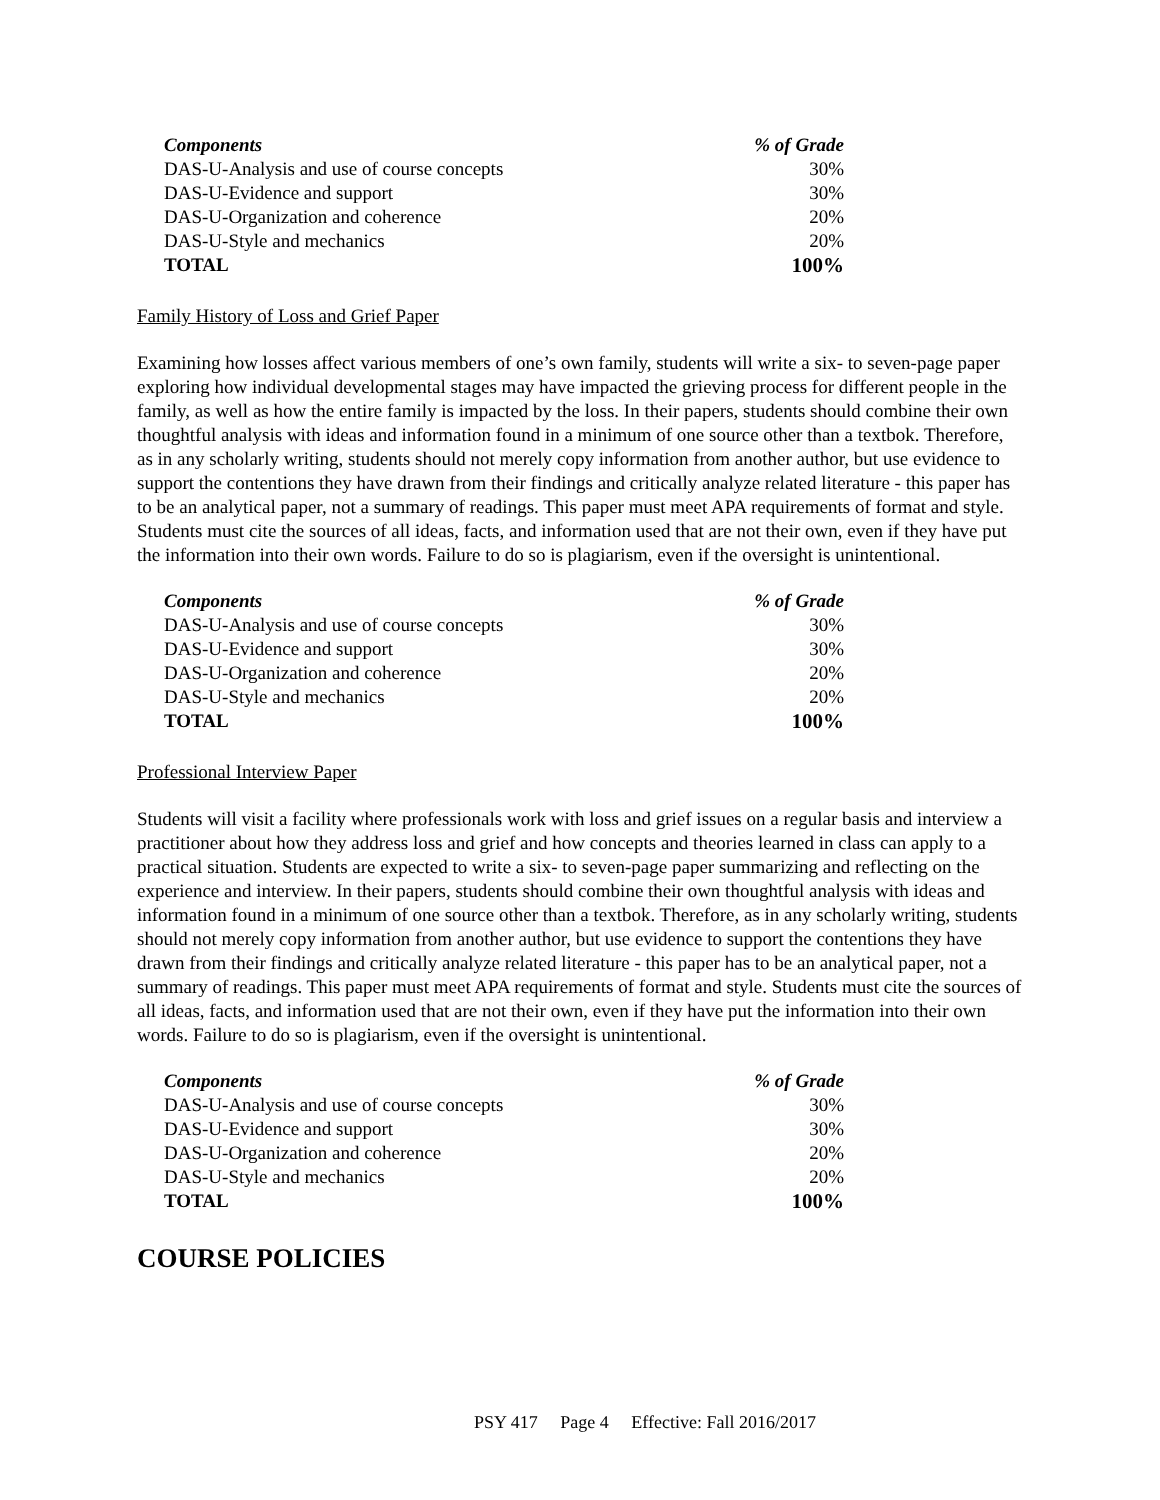| Components | % of Grade |
| --- | --- |
| DAS-U-Analysis and use of course concepts | 30% |
| DAS-U-Evidence and support | 30% |
| DAS-U-Organization and coherence | 20% |
| DAS-U-Style and mechanics | 20% |
| TOTAL | 100% |
Family History of Loss and Grief Paper
Examining how losses affect various members of one’s own family, students will write a six- to seven-page paper exploring how individual developmental stages may have impacted the grieving process for different people in the family, as well as how the entire family is impacted by the loss. In their papers, students should combine their own thoughtful analysis with ideas and information found in a minimum of one source other than a textbok. Therefore, as in any scholarly writing, students should not merely copy information from another author, but use evidence to support the contentions they have drawn from their findings and critically analyze related literature - this paper has to be an analytical paper, not a summary of readings. This paper must meet APA requirements of format and style. Students must cite the sources of all ideas, facts, and information used that are not their own, even if they have put the information into their own words. Failure to do so is plagiarism, even if the oversight is unintentional.
| Components | % of Grade |
| --- | --- |
| DAS-U-Analysis and use of course concepts | 30% |
| DAS-U-Evidence and support | 30% |
| DAS-U-Organization and coherence | 20% |
| DAS-U-Style and mechanics | 20% |
| TOTAL | 100% |
Professional Interview Paper
Students will visit a facility where professionals work with loss and grief issues on a regular basis and interview a practitioner about how they address loss and grief and how concepts and theories learned in class can apply to a practical situation. Students are expected to write a six- to seven-page paper summarizing and reflecting on the experience and interview. In their papers, students should combine their own thoughtful analysis with ideas and information found in a minimum of one source other than a textbok. Therefore, as in any scholarly writing, students should not merely copy information from another author, but use evidence to support the contentions they have drawn from their findings and critically analyze related literature - this paper has to be an analytical paper, not a summary of readings. This paper must meet APA requirements of format and style. Students must cite the sources of all ideas, facts, and information used that are not their own, even if they have put the information into their own words. Failure to do so is plagiarism, even if the oversight is unintentional.
| Components | % of Grade |
| --- | --- |
| DAS-U-Analysis and use of course concepts | 30% |
| DAS-U-Evidence and support | 30% |
| DAS-U-Organization and coherence | 20% |
| DAS-U-Style and mechanics | 20% |
| TOTAL | 100% |
COURSE POLICIES
PSY 417 Page 4 Effective: Fall 2016/2017